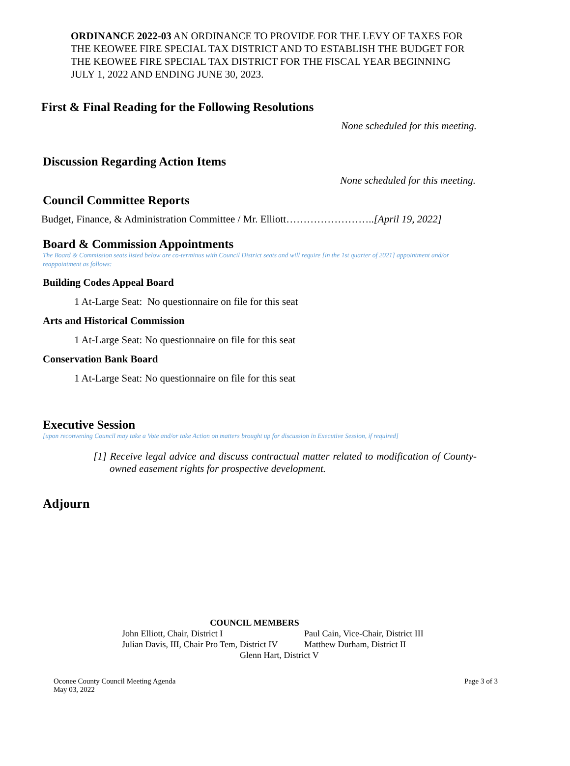ORDINANCE 2022-03 AN ORDINANCE TO PROVIDE FOR THE LEVY OF TAXES FOR THE KEOWEE FIRE SPECIAL TAX DISTRICT AND TO ESTABLISH THE BUDGET FOR THE KEOWEE FIRE SPECIAL TAX DISTRICT FOR THE FISCAL YEAR BEGINNING JULY 1, 2022 AND ENDING JUNE 30, 2023.
First & Final Reading for the Following Resolutions
None scheduled for this meeting.
Discussion Regarding Action Items
None scheduled for this meeting.
Council Committee Reports
Budget, Finance, & Administration Committee / Mr. Elliott……………………..[April 19, 2022]
Board & Commission Appointments
The Board & Commission seats listed below are co-terminus with Council District seats and will require [in the 1st quarter of 2021] appointment and/or reappointment as follows:
Building Codes Appeal Board
1 At-Large Seat: No questionnaire on file for this seat
Arts and Historical Commission
1 At-Large Seat: No questionnaire on file for this seat
Conservation Bank Board
1 At-Large Seat: No questionnaire on file for this seat
Executive Session
[upon reconvening Council may take a Vote and/or take Action on matters brought up for discussion in Executive Session, if required]
[1] Receive legal advice and discuss contractual matter related to modification of County-owned easement rights for prospective development.
Adjourn
COUNCIL MEMBERS
John Elliott, Chair, District I Paul Cain, Vice-Chair, District III
Julian Davis, III, Chair Pro Tem, District IV Matthew Durham, District II
Glenn Hart, District V
Oconee County Council Meeting Agenda
May 03, 2022 Page 3 of 3